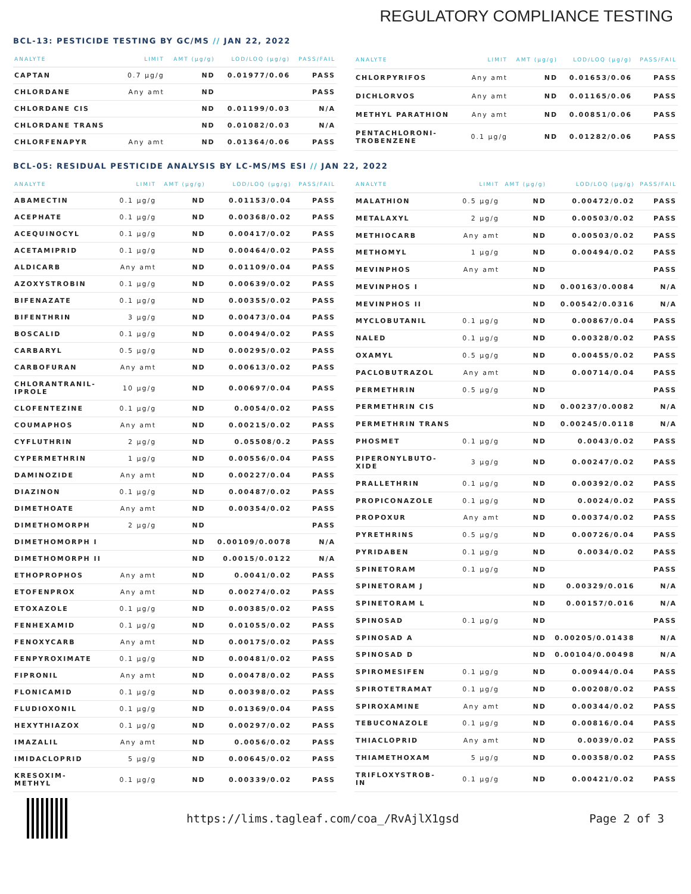REGULATORY COMPLIANCE TESTING
BCL-13: PESTICIDE TESTING BY GC/MS // JAN 22, 2022
| ANALYTE | LIMIT | AMT (µg/g) | LOD/LOQ (µg/g) | PASS/FAIL |
| --- | --- | --- | --- | --- |
| CAPTAN | 0.7 µg/g | ND | 0.01977/0.06 | PASS |
| CHLORDANE | Any amt | ND | | PASS |
| CHLORDANE CIS | | ND | 0.01199/0.03 | N/A |
| CHLORDANE TRANS | | ND | 0.01082/0.03 | N/A |
| CHLORFENAPYR | Any amt | ND | 0.01364/0.06 | PASS |
| ANALYTE | LIMIT | AMT (µg/g) | LOD/LOQ (µg/g) | PASS/FAIL |
| --- | --- | --- | --- | --- |
| CHLORPYRIFOS | Any amt | ND | 0.01653/0.06 | PASS |
| DICHLORVOS | Any amt | ND | 0.01165/0.06 | PASS |
| METHYL PARATHION | Any amt | ND | 0.00851/0.06 | PASS |
| PENTACHLORONI- TROBENZENE | 0.1 µg/g | ND | 0.01282/0.06 | PASS |
BCL-05: RESIDUAL PESTICIDE ANALYSIS BY LC-MS/MS ESI // JAN 22, 2022
| ANALYTE | LIMIT | AMT (µg/g) | LOD/LOQ (µg/g) | PASS/FAIL |
| --- | --- | --- | --- | --- |
| ABAMECTIN | 0.1 µg/g | ND | 0.01153/0.04 | PASS |
| ACEPHATE | 0.1 µg/g | ND | 0.00368/0.02 | PASS |
| ACEQUINOCYL | 0.1 µg/g | ND | 0.00417/0.02 | PASS |
| ACETAMIPRID | 0.1 µg/g | ND | 0.00464/0.02 | PASS |
| ALDICARB | Any amt | ND | 0.01109/0.04 | PASS |
| AZOXYSTROBIN | 0.1 µg/g | ND | 0.00639/0.02 | PASS |
| BIFENAZATE | 0.1 µg/g | ND | 0.00355/0.02 | PASS |
| BIFENTHRIN | 3 µg/g | ND | 0.00473/0.04 | PASS |
| BOSCALID | 0.1 µg/g | ND | 0.00494/0.02 | PASS |
| CARBARYL | 0.5 µg/g | ND | 0.00295/0.02 | PASS |
| CARBOFURAN | Any amt | ND | 0.00613/0.02 | PASS |
| CHLORANTRANIL- IPROLE | 10 µg/g | ND | 0.00697/0.04 | PASS |
| CLOFENTEZINE | 0.1 µg/g | ND | 0.0054/0.02 | PASS |
| COUMAPHOS | Any amt | ND | 0.00215/0.02 | PASS |
| CYFLUTHRIN | 2 µg/g | ND | 0.05508/0.2 | PASS |
| CYPERMETHRIN | 1 µg/g | ND | 0.00556/0.04 | PASS |
| DAMINOZIDE | Any amt | ND | 0.00227/0.04 | PASS |
| DIAZINON | 0.1 µg/g | ND | 0.00487/0.02 | PASS |
| DIMETHOATE | Any amt | ND | 0.00354/0.02 | PASS |
| DIMETHOMORPH | 2 µg/g | ND | | PASS |
| DIMETHOMORPH I | | ND | 0.00109/0.0078 | N/A |
| DIMETHOMORPH II | | ND | 0.0015/0.0122 | N/A |
| ETHOPROPHOS | Any amt | ND | 0.0041/0.02 | PASS |
| ETOFENPROX | Any amt | ND | 0.00274/0.02 | PASS |
| ETOXAZOLE | 0.1 µg/g | ND | 0.00385/0.02 | PASS |
| FENHEXAMID | 0.1 µg/g | ND | 0.01055/0.02 | PASS |
| FENOXYCARB | Any amt | ND | 0.00175/0.02 | PASS |
| FENPYROXIMATE | 0.1 µg/g | ND | 0.00481/0.02 | PASS |
| FIPRONIL | Any amt | ND | 0.00478/0.02 | PASS |
| FLONICAMID | 0.1 µg/g | ND | 0.00398/0.02 | PASS |
| FLUDIOXONIL | 0.1 µg/g | ND | 0.01369/0.04 | PASS |
| HEXYTHIAZOX | 0.1 µg/g | ND | 0.00297/0.02 | PASS |
| IMAZALIL | Any amt | ND | 0.0056/0.02 | PASS |
| IMIDACLOPRID | 5 µg/g | ND | 0.00645/0.02 | PASS |
| KRESOXIM- METHYL | 0.1 µg/g | ND | 0.00339/0.02 | PASS |
| ANALYTE | LIMIT | AMT (µg/g) | LOD/LOQ (µg/g) | PASS/FAIL |
| --- | --- | --- | --- | --- |
| MALATHION | 0.5 µg/g | ND | 0.00472/0.02 | PASS |
| METALAXYL | 2 µg/g | ND | 0.00503/0.02 | PASS |
| METHIOCARB | Any amt | ND | 0.00503/0.02 | PASS |
| METHOMYL | 1 µg/g | ND | 0.00494/0.02 | PASS |
| MEVINPHOS | Any amt | ND | | PASS |
| MEVINPHOS I | | ND | 0.00163/0.0084 | N/A |
| MEVINPHOS II | | ND | 0.00542/0.0316 | N/A |
| MYCLOBUTANIL | 0.1 µg/g | ND | 0.00867/0.04 | PASS |
| NALED | 0.1 µg/g | ND | 0.00328/0.02 | PASS |
| OXAMYL | 0.5 µg/g | ND | 0.00455/0.02 | PASS |
| PACLOBUTRAZOL | Any amt | ND | 0.00714/0.04 | PASS |
| PERMETHRIN | 0.5 µg/g | ND | | PASS |
| PERMETHRIN CIS | | ND | 0.00237/0.0082 | N/A |
| PERMETHRIN TRANS | | ND | 0.00245/0.0118 | N/A |
| PHOSMET | 0.1 µg/g | ND | 0.0043/0.02 | PASS |
| PIPERONYLBUTO- XIDE | 3 µg/g | ND | 0.00247/0.02 | PASS |
| PRALLETHRIN | 0.1 µg/g | ND | 0.00392/0.02 | PASS |
| PROPICONAZOLE | 0.1 µg/g | ND | 0.0024/0.02 | PASS |
| PROPOXUR | Any amt | ND | 0.00374/0.02 | PASS |
| PYRETHRINS | 0.5 µg/g | ND | 0.00726/0.04 | PASS |
| PYRIDABEN | 0.1 µg/g | ND | 0.0034/0.02 | PASS |
| SPINETORAM | 0.1 µg/g | ND | | PASS |
| SPINETORAM J | | ND | 0.00329/0.016 | N/A |
| SPINETORAM L | | ND | 0.00157/0.016 | N/A |
| SPINOSAD | 0.1 µg/g | ND | | PASS |
| SPINOSAD A | | ND | 0.00205/0.01438 | N/A |
| SPINOSAD D | | ND | 0.00104/0.00498 | N/A |
| SPIROMESIFEN | 0.1 µg/g | ND | 0.00944/0.04 | PASS |
| SPIROTETRAMAT | 0.1 µg/g | ND | 0.00208/0.02 | PASS |
| SPIROXAMINE | Any amt | ND | 0.00344/0.02 | PASS |
| TEBUCONAZOLE | 0.1 µg/g | ND | 0.00816/0.04 | PASS |
| THIACLOPRID | Any amt | ND | 0.0039/0.02 | PASS |
| THIAMETHOXAM | 5 µg/g | ND | 0.00358/0.02 | PASS |
| TRIFLOXYSTROB- IN | 0.1 µg/g | ND | 0.00421/0.02 | PASS |
https://lims.tagleaf.com/coa_/RvAjlX1gsd Page 2 of 3